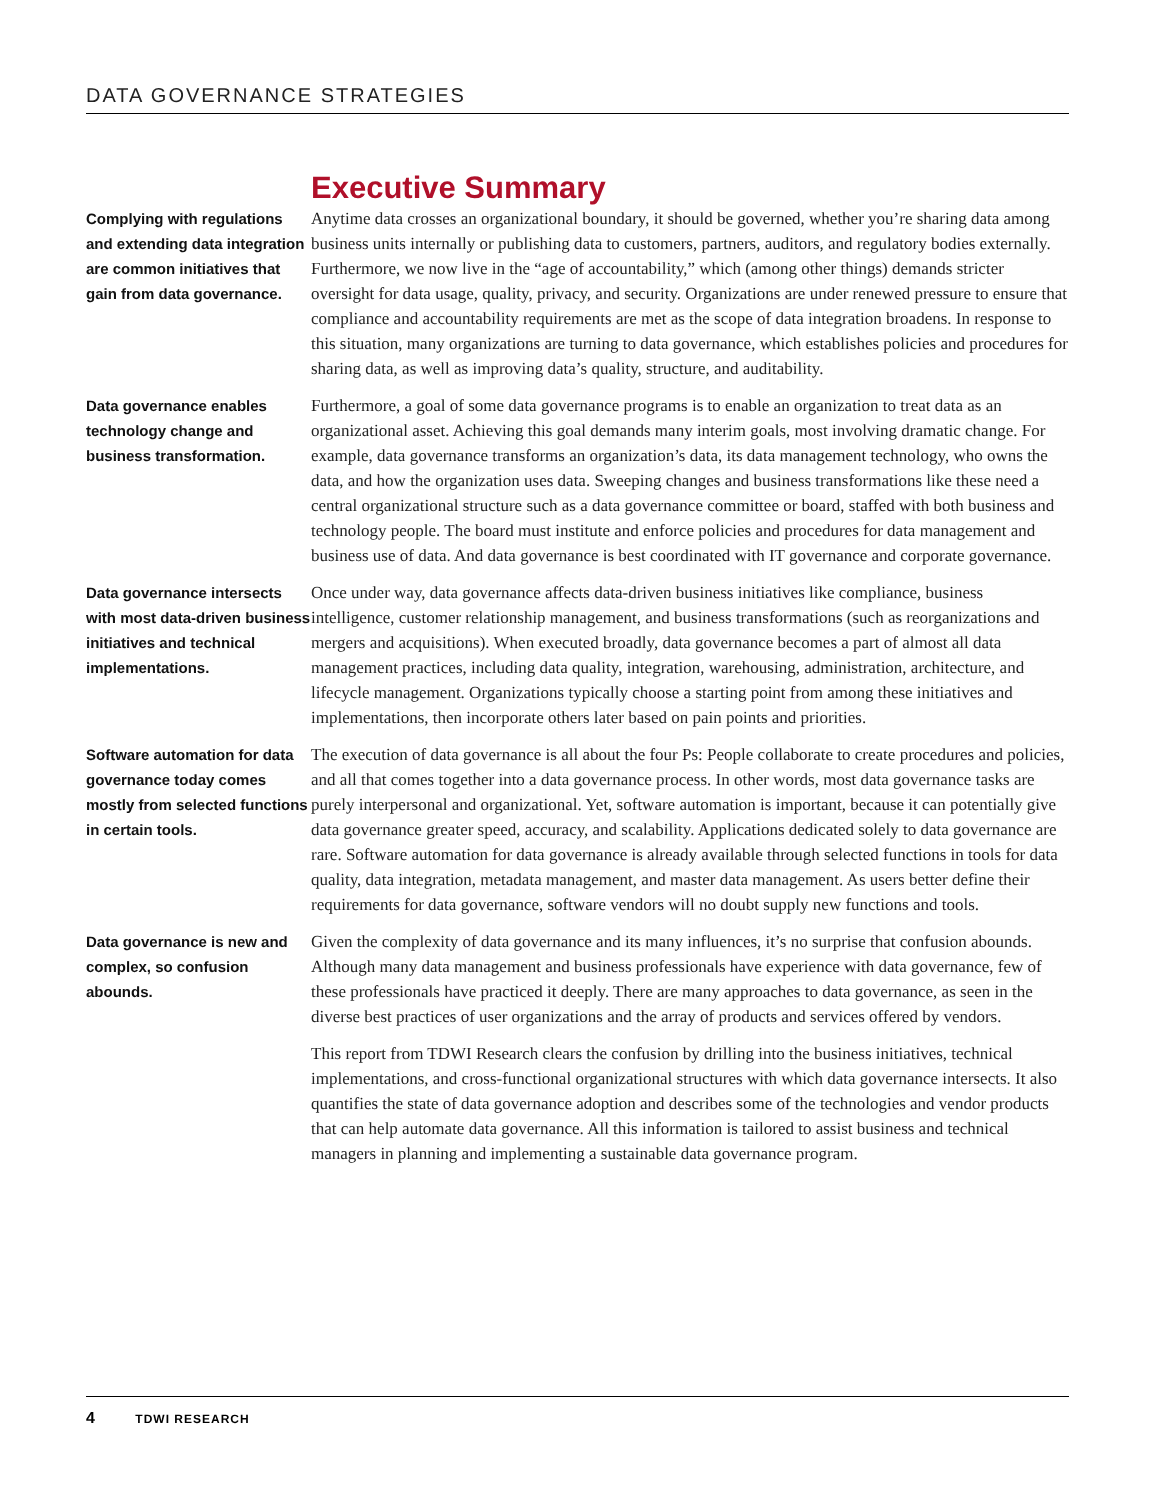DATA GOVERNANCE STRATEGIES
Executive Summary
Complying with regulations and extending data integration are common initiatives that gain from data governance.
Anytime data crosses an organizational boundary, it should be governed, whether you’re sharing data among business units internally or publishing data to customers, partners, auditors, and regulatory bodies externally. Furthermore, we now live in the “age of accountability,” which (among other things) demands stricter oversight for data usage, quality, privacy, and security. Organizations are under renewed pressure to ensure that compliance and accountability requirements are met as the scope of data integration broadens. In response to this situation, many organizations are turning to data governance, which establishes policies and procedures for sharing data, as well as improving data’s quality, structure, and auditability.
Data governance enables technology change and business transformation.
Furthermore, a goal of some data governance programs is to enable an organization to treat data as an organizational asset. Achieving this goal demands many interim goals, most involving dramatic change. For example, data governance transforms an organization’s data, its data management technology, who owns the data, and how the organization uses data. Sweeping changes and business transformations like these need a central organizational structure such as a data governance committee or board, staffed with both business and technology people. The board must institute and enforce policies and procedures for data management and business use of data. And data governance is best coordinated with IT governance and corporate governance.
Data governance intersects with most data-driven business initiatives and technical implementations.
Once under way, data governance affects data-driven business initiatives like compliance, business intelligence, customer relationship management, and business transformations (such as reorganizations and mergers and acquisitions). When executed broadly, data governance becomes a part of almost all data management practices, including data quality, integration, warehousing, administration, architecture, and lifecycle management. Organizations typically choose a starting point from among these initiatives and implementations, then incorporate others later based on pain points and priorities.
Software automation for data governance today comes mostly from selected functions in certain tools.
The execution of data governance is all about the four Ps: People collaborate to create procedures and policies, and all that comes together into a data governance process. In other words, most data governance tasks are purely interpersonal and organizational. Yet, software automation is important, because it can potentially give data governance greater speed, accuracy, and scalability. Applications dedicated solely to data governance are rare. Software automation for data governance is already available through selected functions in tools for data quality, data integration, metadata management, and master data management. As users better define their requirements for data governance, software vendors will no doubt supply new functions and tools.
Data governance is new and complex, so confusion abounds.
Given the complexity of data governance and its many influences, it’s no surprise that confusion abounds. Although many data management and business professionals have experience with data governance, few of these professionals have practiced it deeply. There are many approaches to data governance, as seen in the diverse best practices of user organizations and the array of products and services offered by vendors.
This report from TDWI Research clears the confusion by drilling into the business initiatives, technical implementations, and cross-functional organizational structures with which data governance intersects. It also quantifies the state of data governance adoption and describes some of the technologies and vendor products that can help automate data governance. All this information is tailored to assist business and technical managers in planning and implementing a sustainable data governance program.
4 TDWI RESEARCH